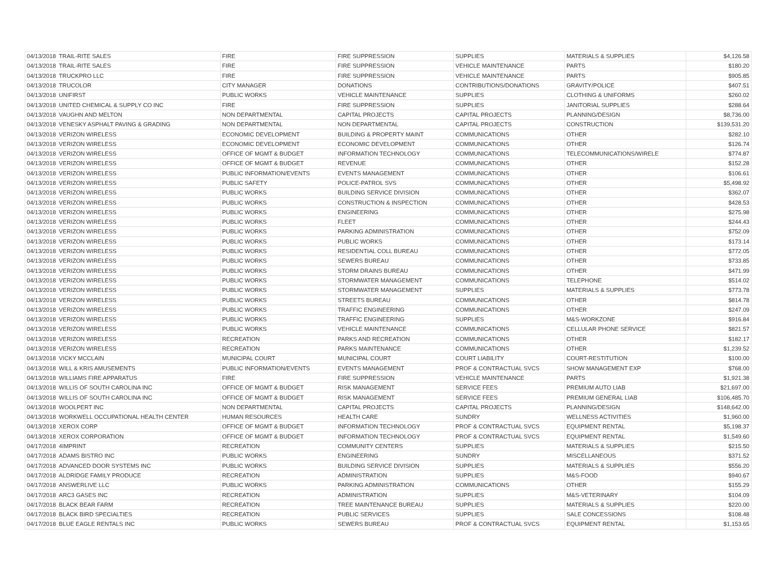| 04/13/2018 | TRAIL-RITE SALES | FIRE | FIRE SUPPRESSION | SUPPLIES | MATERIALS & SUPPLIES | $4,126.58 |
| 04/13/2018 | TRAIL-RITE SALES | FIRE | FIRE SUPPRESSION | VEHICLE MAINTENANCE | PARTS | $180.20 |
| 04/13/2018 | TRUCKPRO LLC | FIRE | FIRE SUPPRESSION | VEHICLE MAINTENANCE | PARTS | $905.85 |
| 04/13/2018 | TRUCOLOR | CITY MANAGER | DONATIONS | CONTRIBUTIONS/DONATIONS | GRAVITY/POLICE | $407.51 |
| 04/13/2018 | UNIFIRST | PUBLIC WORKS | VEHICLE MAINTENANCE | SUPPLIES | CLOTHING & UNIFORMS | $260.02 |
| 04/13/2018 | UNITED CHEMICAL & SUPPLY CO INC | FIRE | FIRE SUPPRESSION | SUPPLIES | JANITORIAL SUPPLIES | $288.64 |
| 04/13/2018 | VAUGHN AND MELTON | NON DEPARTMENTAL | CAPITAL PROJECTS | CAPITAL PROJECTS | PLANNING/DESIGN | $8,736.00 |
| 04/13/2018 | VENESKY ASPHALT PAVING & GRADING | NON DEPARTMENTAL | NON DEPARTMENTAL | CAPITAL PROJECTS | CONSTRUCTION | $139,531.20 |
| 04/13/2018 | VERIZON WIRELESS | ECONOMIC DEVELOPMENT | BUILDING & PROPERTY MAINT | COMMUNICATIONS | OTHER | $282.10 |
| 04/13/2018 | VERIZON WIRELESS | ECONOMIC DEVELOPMENT | ECONOMIC DEVELOPMENT | COMMUNICATIONS | OTHER | $126.74 |
| 04/13/2018 | VERIZON WIRELESS | OFFICE OF MGMT & BUDGET | INFORMATION TECHNOLOGY | COMMUNICATIONS | TELECOMMUNICATIONS/WIRELE | $774.87 |
| 04/13/2018 | VERIZON WIRELESS | OFFICE OF MGMT & BUDGET | REVENUE | COMMUNICATIONS | OTHER | $152.28 |
| 04/13/2018 | VERIZON WIRELESS | PUBLIC INFORMATION/EVENTS | EVENTS MANAGEMENT | COMMUNICATIONS | OTHER | $106.61 |
| 04/13/2018 | VERIZON WIRELESS | PUBLIC SAFETY | POLICE-PATROL SVS | COMMUNICATIONS | OTHER | $5,498.92 |
| 04/13/2018 | VERIZON WIRELESS | PUBLIC WORKS | BUILDING SERVICE DIVISION | COMMUNICATIONS | OTHER | $362.07 |
| 04/13/2018 | VERIZON WIRELESS | PUBLIC WORKS | CONSTRUCTION & INSPECTION | COMMUNICATIONS | OTHER | $428.53 |
| 04/13/2018 | VERIZON WIRELESS | PUBLIC WORKS | ENGINEERING | COMMUNICATIONS | OTHER | $275.98 |
| 04/13/2018 | VERIZON WIRELESS | PUBLIC WORKS | FLEET | COMMUNICATIONS | OTHER | $244.43 |
| 04/13/2018 | VERIZON WIRELESS | PUBLIC WORKS | PARKING ADMINISTRATION | COMMUNICATIONS | OTHER | $752.09 |
| 04/13/2018 | VERIZON WIRELESS | PUBLIC WORKS | PUBLIC WORKS | COMMUNICATIONS | OTHER | $173.14 |
| 04/13/2018 | VERIZON WIRELESS | PUBLIC WORKS | RESIDENTIAL COLL BUREAU | COMMUNICATIONS | OTHER | $772.05 |
| 04/13/2018 | VERIZON WIRELESS | PUBLIC WORKS | SEWERS BUREAU | COMMUNICATIONS | OTHER | $733.85 |
| 04/13/2018 | VERIZON WIRELESS | PUBLIC WORKS | STORM DRAINS BUREAU | COMMUNICATIONS | OTHER | $471.99 |
| 04/13/2018 | VERIZON WIRELESS | PUBLIC WORKS | STORMWATER MANAGEMENT | COMMUNICATIONS | TELEPHONE | $514.02 |
| 04/13/2018 | VERIZON WIRELESS | PUBLIC WORKS | STORMWATER MANAGEMENT | SUPPLIES | MATERIALS & SUPPLIES | $773.78 |
| 04/13/2018 | VERIZON WIRELESS | PUBLIC WORKS | STREETS BUREAU | COMMUNICATIONS | OTHER | $814.78 |
| 04/13/2018 | VERIZON WIRELESS | PUBLIC WORKS | TRAFFIC ENGINEERING | COMMUNICATIONS | OTHER | $247.09 |
| 04/13/2018 | VERIZON WIRELESS | PUBLIC WORKS | TRAFFIC ENGINEERING | SUPPLIES | M&S-WORKZONE | $916.84 |
| 04/13/2018 | VERIZON WIRELESS | PUBLIC WORKS | VEHICLE MAINTENANCE | COMMUNICATIONS | CELLULAR PHONE SERVICE | $821.57 |
| 04/13/2018 | VERIZON WIRELESS | RECREATION | PARKS AND RECREATION | COMMUNICATIONS | OTHER | $182.17 |
| 04/13/2018 | VERIZON WIRELESS | RECREATION | PARKS MAINTENANCE | COMMUNICATIONS | OTHER | $1,239.52 |
| 04/13/2018 | VICKY MCCLAIN | MUNICIPAL COURT | MUNICIPAL COURT | COURT LIABILITY | COURT-RESTITUTION | $100.00 |
| 04/13/2018 | WILL & KRIS AMUSEMENTS | PUBLIC INFORMATION/EVENTS | EVENTS MANAGEMENT | PROF & CONTRACTUAL SVCS | SHOW MANAGEMENT EXP | $768.00 |
| 04/13/2018 | WILLIAMS FIRE APPARATUS | FIRE | FIRE SUPPRESSION | VEHICLE MAINTENANCE | PARTS | $1,921.38 |
| 04/13/2018 | WILLIS OF SOUTH CAROLINA INC | OFFICE OF MGMT & BUDGET | RISK MANAGEMENT | SERVICE FEES | PREMIUM AUTO LIAB | $21,697.00 |
| 04/13/2018 | WILLIS OF SOUTH CAROLINA INC | OFFICE OF MGMT & BUDGET | RISK MANAGEMENT | SERVICE FEES | PREMIUM GENERAL LIAB | $106,485.70 |
| 04/13/2018 | WOOLPERT INC | NON DEPARTMENTAL | CAPITAL PROJECTS | CAPITAL PROJECTS | PLANNING/DESIGN | $148,642.00 |
| 04/13/2018 | WORKWELL OCCUPATIONAL HEALTH CENTER | HUMAN RESOURCES | HEALTH CARE | SUNDRY | WELLNESS ACTIVITIES | $1,960.00 |
| 04/13/2018 | XEROX CORP | OFFICE OF MGMT & BUDGET | INFORMATION TECHNOLOGY | PROF & CONTRACTUAL SVCS | EQUIPMENT RENTAL | $5,198.37 |
| 04/13/2018 | XEROX CORPORATION | OFFICE OF MGMT & BUDGET | INFORMATION TECHNOLOGY | PROF & CONTRACTUAL SVCS | EQUIPMENT RENTAL | $1,549.60 |
| 04/17/2018 | 4IMPRINT | RECREATION | COMMUNITY CENTERS | SUPPLIES | MATERIALS & SUPPLIES | $215.50 |
| 04/17/2018 | ADAMS BISTRO INC | PUBLIC WORKS | ENGINEERING | SUNDRY | MISCELLANEOUS | $371.52 |
| 04/17/2018 | ADVANCED DOOR SYSTEMS INC | PUBLIC WORKS | BUILDING SERVICE DIVISION | SUPPLIES | MATERIALS & SUPPLIES | $556.20 |
| 04/17/2018 | ALDRIDGE FAMILY PRODUCE | RECREATION | ADMINISTRATION | SUPPLIES | M&S-FOOD | $940.67 |
| 04/17/2018 | ANSWERLIVE LLC | PUBLIC WORKS | PARKING ADMINISTRATION | COMMUNICATIONS | OTHER | $155.29 |
| 04/17/2018 | ARC3 GASES INC | RECREATION | ADMINISTRATION | SUPPLIES | M&S-VETERINARY | $104.09 |
| 04/17/2018 | BLACK BEAR FARM | RECREATION | TREE MAINTENANCE BUREAU | SUPPLIES | MATERIALS & SUPPLIES | $220.00 |
| 04/17/2018 | BLACK BIRD SPECIALTIES | RECREATION | PUBLIC SERVICES | SUPPLIES | SALE CONCESSIONS | $108.48 |
| 04/17/2018 | BLUE EAGLE RENTALS INC | PUBLIC WORKS | SEWERS BUREAU | PROF & CONTRACTUAL SVCS | EQUIPMENT RENTAL | $1,153.65 |